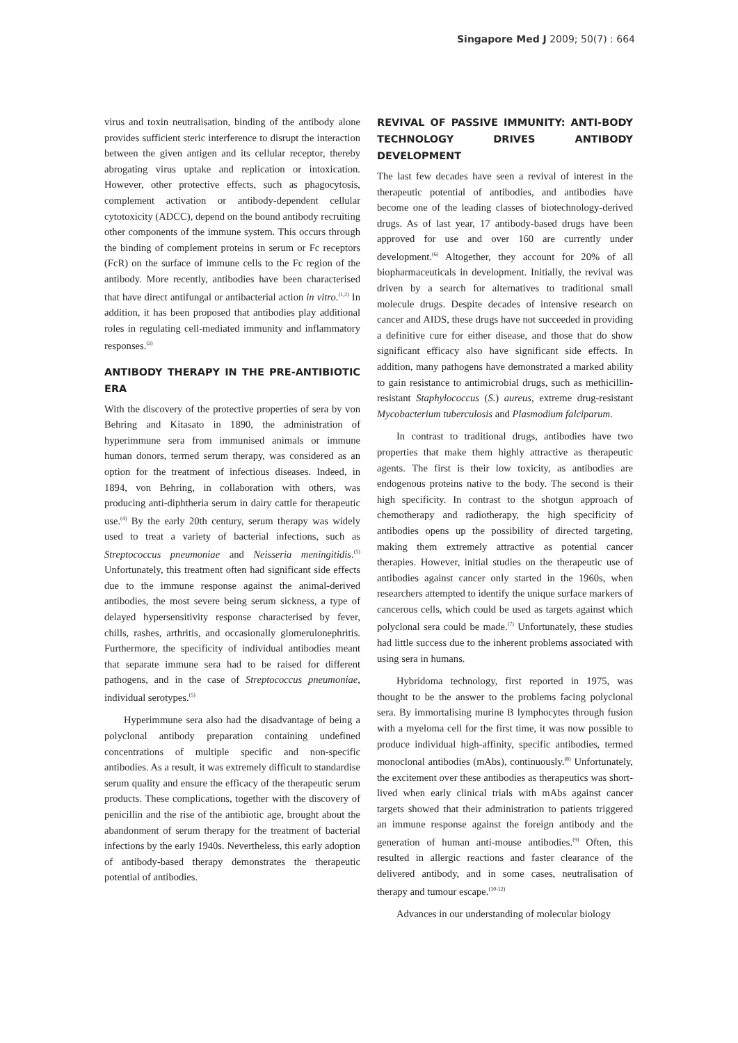Singapore Med J 2009; 50(7) : 664
virus and toxin neutralisation, binding of the antibody alone provides sufficient steric interference to disrupt the interaction between the given antigen and its cellular receptor, thereby abrogating virus uptake and replication or intoxication. However, other protective effects, such as phagocytosis, complement activation or antibody-dependent cellular cytotoxicity (ADCC), depend on the bound antibody recruiting other components of the immune system. This occurs through the binding of complement proteins in serum or Fc receptors (FcR) on the surface of immune cells to the Fc region of the antibody. More recently, antibodies have been characterised that have direct antifungal or antibacterial action in vitro.<sup>(1,2)</sup> In addition, it has been proposed that antibodies play additional roles in regulating cell-mediated immunity and inflammatory responses.<sup>(3)</sup>
ANTIBODY THERAPY IN THE PRE-ANTIBIOTIC ERA
With the discovery of the protective properties of sera by von Behring and Kitasato in 1890, the administration of hyperimmune sera from immunised animals or immune human donors, termed serum therapy, was considered as an option for the treatment of infectious diseases. Indeed, in 1894, von Behring, in collaboration with others, was producing anti-diphtheria serum in dairy cattle for therapeutic use.<sup>(4)</sup> By the early 20th century, serum therapy was widely used to treat a variety of bacterial infections, such as Streptococcus pneumoniae and Neisseria meningitidis.<sup>(5)</sup> Unfortunately, this treatment often had significant side effects due to the immune response against the animal-derived antibodies, the most severe being serum sickness, a type of delayed hypersensitivity response characterised by fever, chills, rashes, arthritis, and occasionally glomerulonephritis. Furthermore, the specificity of individual antibodies meant that separate immune sera had to be raised for different pathogens, and in the case of Streptococcus pneumoniae, individual serotypes.<sup>(5)</sup>
Hyperimmune sera also had the disadvantage of being a polyclonal antibody preparation containing undefined concentrations of multiple specific and non-specific antibodies. As a result, it was extremely difficult to standardise serum quality and ensure the efficacy of the therapeutic serum products. These complications, together with the discovery of penicillin and the rise of the antibiotic age, brought about the abandonment of serum therapy for the treatment of bacterial infections by the early 1940s. Nevertheless, this early adoption of antibody-based therapy demonstrates the therapeutic potential of antibodies.
REVIVAL OF PASSIVE IMMUNITY: ANTI-BODY TECHNOLOGY DRIVES ANTIBODY DEVELOPMENT
The last few decades have seen a revival of interest in the therapeutic potential of antibodies, and antibodies have become one of the leading classes of biotechnology-derived drugs. As of last year, 17 antibody-based drugs have been approved for use and over 160 are currently under development.<sup>(6)</sup> Altogether, they account for 20% of all biopharmaceuticals in development. Initially, the revival was driven by a search for alternatives to traditional small molecule drugs. Despite decades of intensive research on cancer and AIDS, these drugs have not succeeded in providing a definitive cure for either disease, and those that do show significant efficacy also have significant side effects. In addition, many pathogens have demonstrated a marked ability to gain resistance to antimicrobial drugs, such as methicillin-resistant Staphylococcus (S.) aureus, extreme drug-resistant Mycobacterium tuberculosis and Plasmodium falciparum.
In contrast to traditional drugs, antibodies have two properties that make them highly attractive as therapeutic agents. The first is their low toxicity, as antibodies are endogenous proteins native to the body. The second is their high specificity. In contrast to the shotgun approach of chemotherapy and radiotherapy, the high specificity of antibodies opens up the possibility of directed targeting, making them extremely attractive as potential cancer therapies. However, initial studies on the therapeutic use of antibodies against cancer only started in the 1960s, when researchers attempted to identify the unique surface markers of cancerous cells, which could be used as targets against which polyclonal sera could be made.<sup>(7)</sup> Unfortunately, these studies had little success due to the inherent problems associated with using sera in humans.
Hybridoma technology, first reported in 1975, was thought to be the answer to the problems facing polyclonal sera. By immortalising murine B lymphocytes through fusion with a myeloma cell for the first time, it was now possible to produce individual high-affinity, specific antibodies, termed monoclonal antibodies (mAbs), continuously.<sup>(8)</sup> Unfortunately, the excitement over these antibodies as therapeutics was short-lived when early clinical trials with mAbs against cancer targets showed that their administration to patients triggered an immune response against the foreign antibody and the generation of human anti-mouse antibodies.<sup>(9)</sup> Often, this resulted in allergic reactions and faster clearance of the delivered antibody, and in some cases, neutralisation of therapy and tumour escape.<sup>(10-12)</sup>
Advances in our understanding of molecular biology